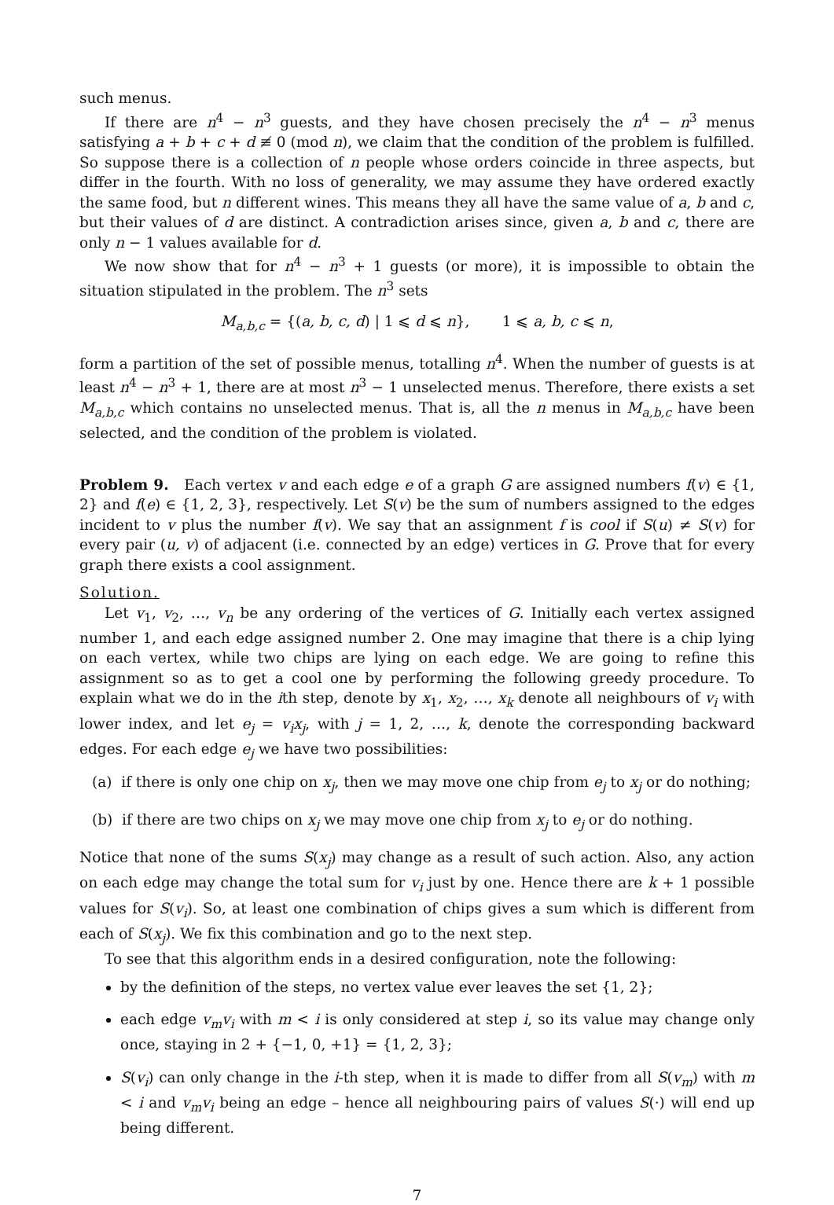such menus.
If there are n<sup>4</sup> − n<sup>3</sup> guests, and they have chosen precisely the n<sup>4</sup> − n<sup>3</sup> menus satisfying a + b + c + d ≢ 0 (mod n), we claim that the condition of the problem is fulfilled. So suppose there is a collection of n people whose orders coincide in three aspects, but differ in the fourth. With no loss of generality, we may assume they have ordered exactly the same food, but n different wines. This means they all have the same value of a, b and c, but their values of d are distinct. A contradiction arises since, given a, b and c, there are only n − 1 values available for d.
We now show that for n<sup>4</sup> − n<sup>3</sup> + 1 guests (or more), it is impossible to obtain the situation stipulated in the problem. The n<sup>3</sup> sets
M<sub>a,b,c</sub> = {(a, b, c, d) | 1 ⩽ d ⩽ n}, 1 ⩽ a, b, c ⩽ n,
form a partition of the set of possible menus, totalling n<sup>4</sup>. When the number of guests is at least n<sup>4</sup> − n<sup>3</sup> + 1, there are at most n<sup>3</sup> − 1 unselected menus. Therefore, there exists a set M<sub>a,b,c</sub> which contains no unselected menus. That is, all the n menus in M<sub>a,b,c</sub> have been selected, and the condition of the problem is violated.
Problem 9. Each vertex v and each edge e of a graph G are assigned numbers f(v) ∈ {1, 2} and f(e) ∈ {1, 2, 3}, respectively. Let S(v) be the sum of numbers assigned to the edges incident to v plus the number f(v). We say that an assignment f is cool if S(u) ≠ S(v) for every pair (u, v) of adjacent (i.e. connected by an edge) vertices in G. Prove that for every graph there exists a cool assignment.
Solution.
Let v<sub>1</sub>, v<sub>2</sub>, …, v<sub>n</sub> be any ordering of the vertices of G. Initially each vertex assigned number 1, and each edge assigned number 2. One may imagine that there is a chip lying on each vertex, while two chips are lying on each edge. We are going to refine this assignment so as to get a cool one by performing the following greedy procedure. To explain what we do in the ith step, denote by x<sub>1</sub>, x<sub>2</sub>, …, x<sub>k</sub> denote all neighbours of v<sub>i</sub> with lower index, and let e<sub>j</sub> = v<sub>i</sub>x<sub>j</sub>, with j = 1, 2, …, k, denote the corresponding backward edges. For each edge e<sub>j</sub> we have two possibilities:
(a) if there is only one chip on x<sub>j</sub>, then we may move one chip from e<sub>j</sub> to x<sub>j</sub> or do nothing;
(b) if there are two chips on x<sub>j</sub> we may move one chip from x<sub>j</sub> to e<sub>j</sub> or do nothing.
Notice that none of the sums S(x<sub>j</sub>) may change as a result of such action. Also, any action on each edge may change the total sum for v<sub>i</sub> just by one. Hence there are k + 1 possible values for S(v<sub>i</sub>). So, at least one combination of chips gives a sum which is different from each of S(x<sub>j</sub>). We fix this combination and go to the next step.
To see that this algorithm ends in a desired configuration, note the following:
by the definition of the steps, no vertex value ever leaves the set {1, 2};
each edge v<sub>m</sub>v<sub>i</sub> with m < i is only considered at step i, so its value may change only once, staying in 2 + {−1, 0, +1} = {1, 2, 3};
S(v<sub>i</sub>) can only change in the i-th step, when it is made to differ from all S(v<sub>m</sub>) with m < i and v<sub>m</sub>v<sub>i</sub> being an edge – hence all neighbouring pairs of values S(·) will end up being different.
7